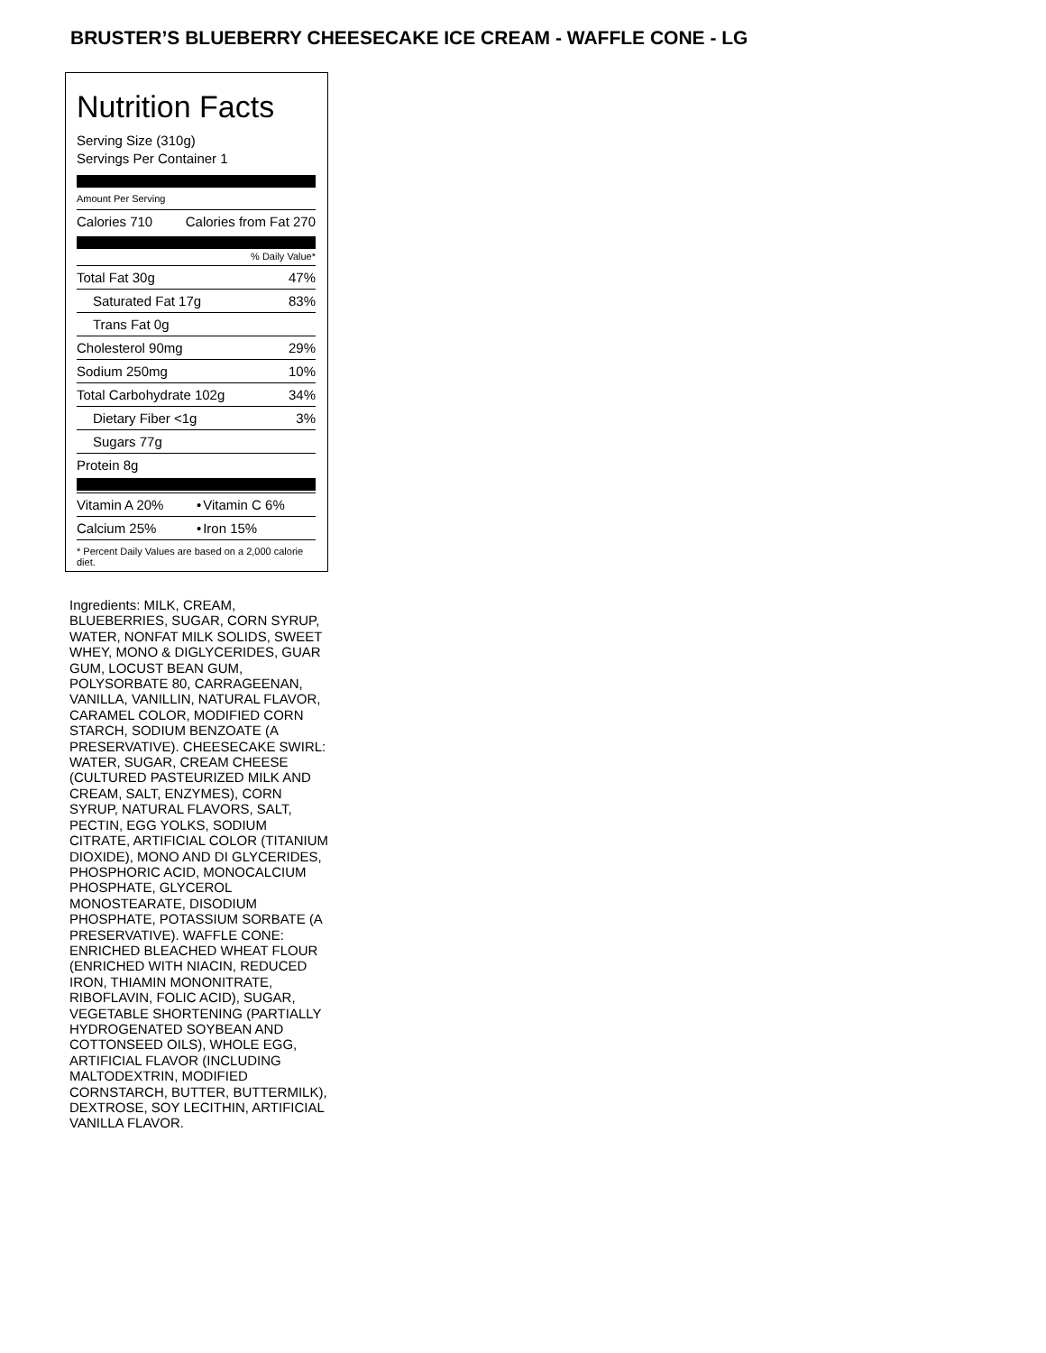BRUSTER’S BLUEBERRY CHEESECAKE ICE CREAM - WAFFLE CONE - LG
Nutrition Facts
Serving Size (310g)
Servings Per Container 1
Amount Per Serving
| Calories 710 | Calories from Fat 270 |
% Daily Value*
| Total Fat 30g | 47% |
| Saturated Fat 17g | 83% |
| Trans Fat 0g | |
| Cholesterol 90mg | 29% |
| Sodium 250mg | 10% |
| Total Carbohydrate 102g | 34% |
| Dietary Fiber <1g | 3% |
| Sugars 77g | |
| Protein 8g | |
| Vitamin A 20% | • | Vitamin C 6% |
| Calcium 25% | • | Iron 15% |
* Percent Daily Values are based on a 2,000 calorie diet.
Ingredients: MILK, CREAM, BLUEBERRIES, SUGAR, CORN SYRUP, WATER, NONFAT MILK SOLIDS, SWEET WHEY, MONO & DIGLYCERIDES, GUAR GUM, LOCUST BEAN GUM, POLYSORBATE 80, CARRAGEENAN, VANILLA, VANILLIN, NATURAL FLAVOR, CARAMEL COLOR, MODIFIED CORN STARCH, SODIUM BENZOATE (A PRESERVATIVE). CHEESECAKE SWIRL: WATER, SUGAR, CREAM CHEESE (CULTURED PASTEURIZED MILK AND CREAM, SALT, ENZYMES), CORN SYRUP, NATURAL FLAVORS, SALT, PECTIN, EGG YOLKS, SODIUM CITRATE, ARTIFICIAL COLOR (TITANIUM DIOXIDE), MONO AND DI GLYCERIDES, PHOSPHORIC ACID, MONOCALCIUM PHOSPHATE, GLYCEROL MONOSTEARATE, DISODIUM PHOSPHATE, POTASSIUM SORBATE (A PRESERVATIVE). WAFFLE CONE: ENRICHED BLEACHED WHEAT FLOUR (ENRICHED WITH NIACIN, REDUCED IRON, THIAMIN MONONITRATE, RIBOFLAVIN, FOLIC ACID), SUGAR, VEGETABLE SHORTENING (PARTIALLY HYDROGENATED SOYBEAN AND COTTONSEED OILS), WHOLE EGG, ARTIFICIAL FLAVOR (INCLUDING MALTODEXTRIN, MODIFIED CORNSTARCH, BUTTER, BUTTERMILK), DEXTROSE, SOY LECITHIN, ARTIFICIAL VANILLA FLAVOR.